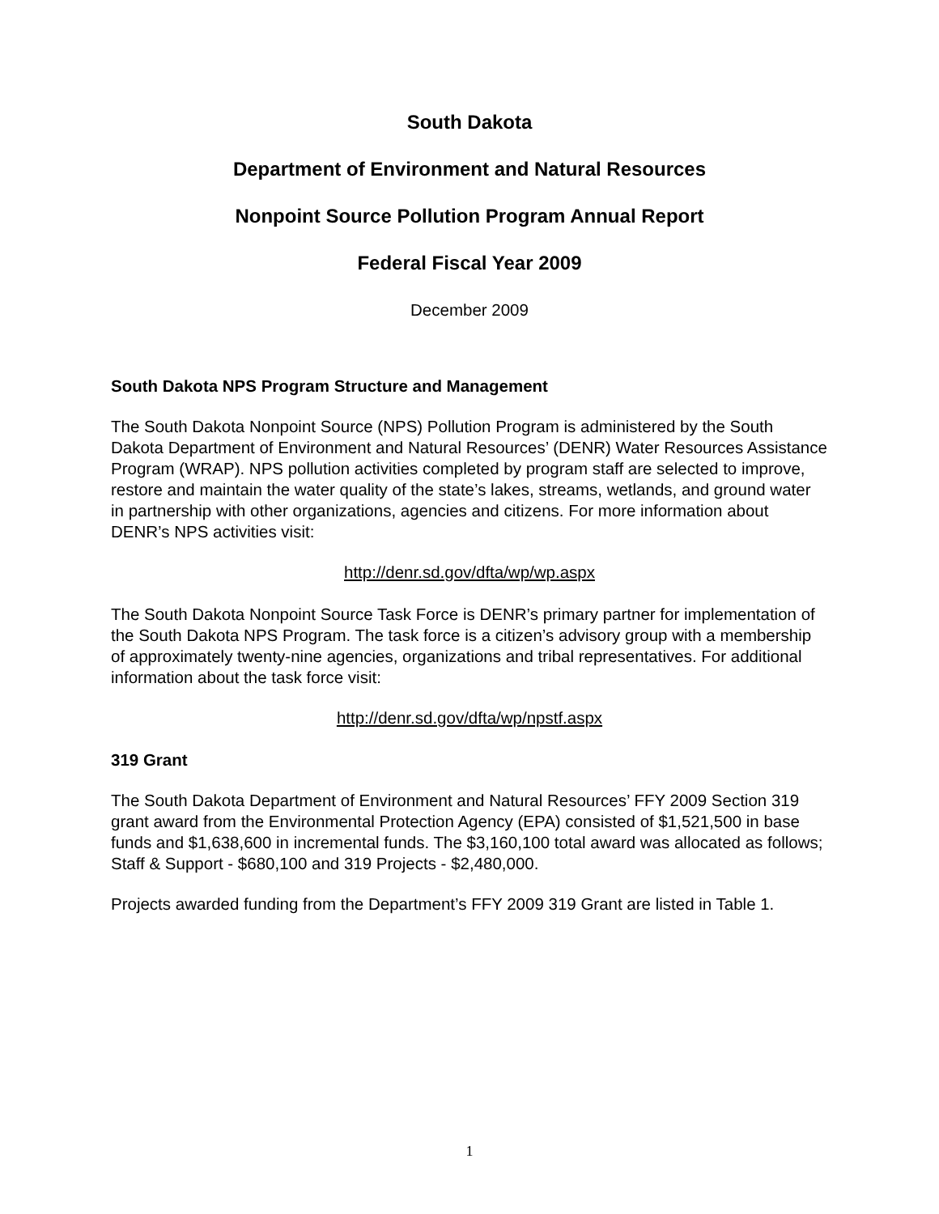South Dakota
Department of Environment and Natural Resources
Nonpoint Source Pollution Program Annual Report
Federal Fiscal Year 2009
December 2009
South Dakota NPS Program Structure and Management
The South Dakota Nonpoint Source (NPS) Pollution Program is administered by the South Dakota Department of Environment and Natural Resources’ (DENR) Water Resources Assistance Program (WRAP). NPS pollution activities completed by program staff are selected to improve, restore and maintain the water quality of the state’s lakes, streams, wetlands, and ground water in partnership with other organizations, agencies and citizens. For more information about DENR’s NPS activities visit:
http://denr.sd.gov/dfta/wp/wp.aspx
The South Dakota Nonpoint Source Task Force is DENR’s primary partner for implementation of the South Dakota NPS Program. The task force is a citizen’s advisory group with a membership of approximately twenty-nine agencies, organizations and tribal representatives. For additional information about the task force visit:
http://denr.sd.gov/dfta/wp/npstf.aspx
319 Grant
The South Dakota Department of Environment and Natural Resources’ FFY 2009 Section 319 grant award from the Environmental Protection Agency (EPA) consisted of $1,521,500 in base funds and $1,638,600 in incremental funds. The $3,160,100 total award was allocated as follows; Staff & Support - $680,100 and 319 Projects - $2,480,000.
Projects awarded funding from the Department’s FFY 2009 319 Grant are listed in Table 1.
1